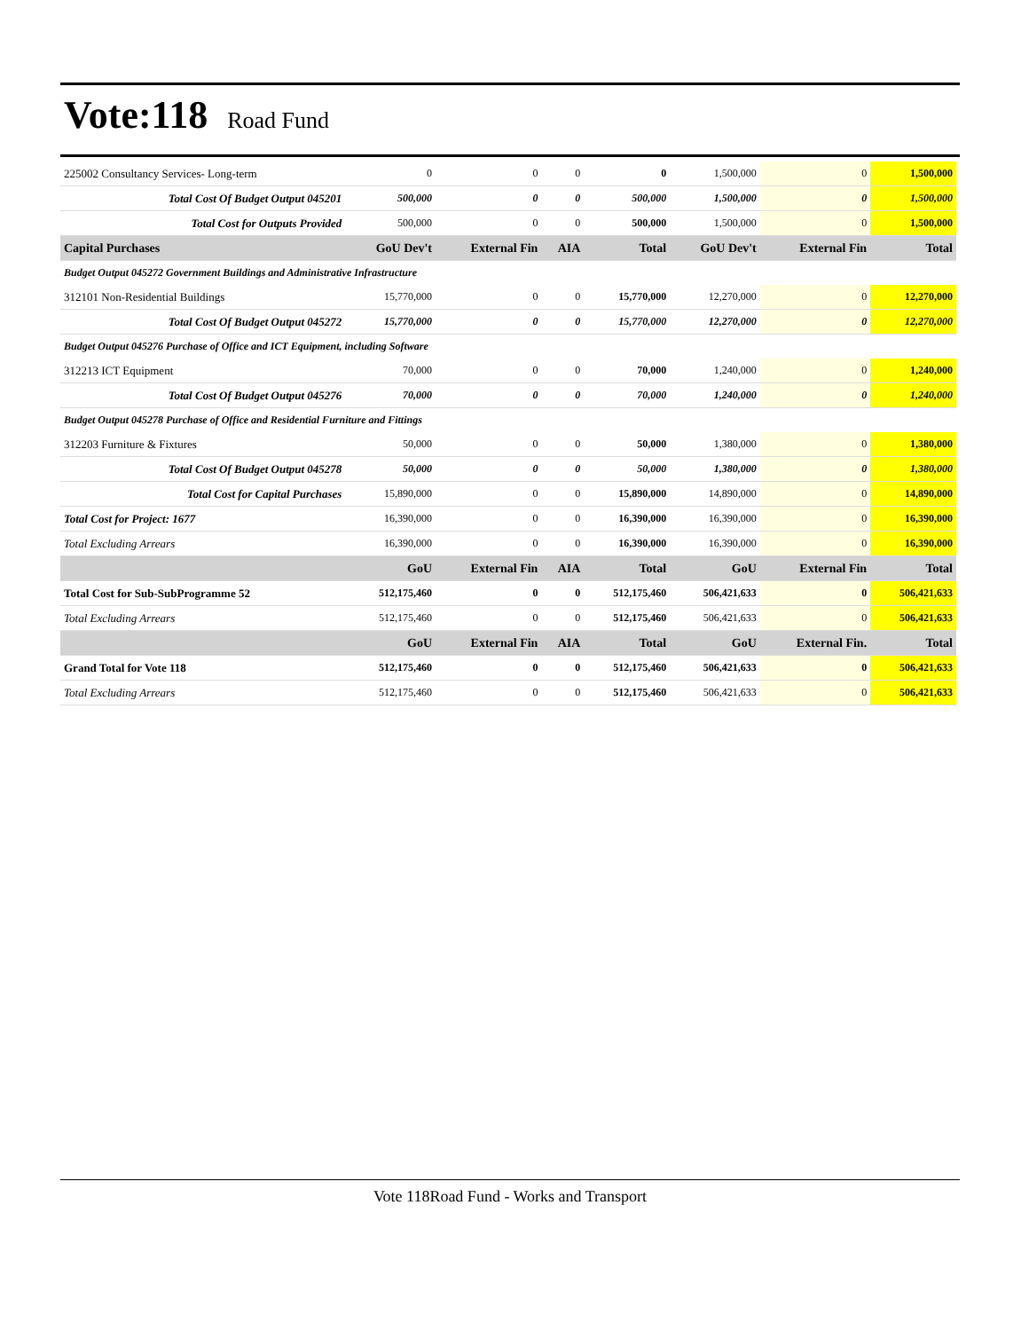Vote:118 Road Fund
| 225002 Consultancy Services- Long-term | 0 | 0 | 0 | 0 | 1,500,000 | 0 | 1,500,000 |
| Total Cost Of Budget Output 045201 | 500,000 | 0 | 0 | 500,000 | 1,500,000 | 0 | 1,500,000 |
| Total Cost for Outputs Provided | 500,000 | 0 | 0 | 500,000 | 1,500,000 | 0 | 1,500,000 |
| Capital Purchases | GoU Dev't | External Fin | AIA | Total | GoU Dev't | External Fin | Total |
| Budget Output 045272 Government Buildings and Administrative Infrastructure | | | | | | | |
| 312101 Non-Residential Buildings | 15,770,000 | 0 | 0 | 15,770,000 | 12,270,000 | 0 | 12,270,000 |
| Total Cost Of Budget Output 045272 | 15,770,000 | 0 | 0 | 15,770,000 | 12,270,000 | 0 | 12,270,000 |
| Budget Output 045276 Purchase of Office and ICT Equipment, including Software | | | | | | | |
| 312213 ICT Equipment | 70,000 | 0 | 0 | 70,000 | 1,240,000 | 0 | 1,240,000 |
| Total Cost Of Budget Output 045276 | 70,000 | 0 | 0 | 70,000 | 1,240,000 | 0 | 1,240,000 |
| Budget Output 045278 Purchase of Office and Residential Furniture and Fittings | | | | | | | |
| 312203 Furniture & Fixtures | 50,000 | 0 | 0 | 50,000 | 1,380,000 | 0 | 1,380,000 |
| Total Cost Of Budget Output 045278 | 50,000 | 0 | 0 | 50,000 | 1,380,000 | 0 | 1,380,000 |
| Total Cost for Capital Purchases | 15,890,000 | 0 | 0 | 15,890,000 | 14,890,000 | 0 | 14,890,000 |
| Total Cost for Project: 1677 | 16,390,000 | 0 | 0 | 16,390,000 | 16,390,000 | 0 | 16,390,000 |
| Total Excluding Arrears | 16,390,000 | 0 | 0 | 16,390,000 | 16,390,000 | 0 | 16,390,000 |
| | GoU | External Fin | AIA | Total | GoU | External Fin | Total |
| Total Cost for Sub-SubProgramme 52 | 512,175,460 | 0 | 0 | 512,175,460 | 506,421,633 | 0 | 506,421,633 |
| Total Excluding Arrears | 512,175,460 | 0 | 0 | 512,175,460 | 506,421,633 | 0 | 506,421,633 |
| | GoU | External Fin | AIA | Total | GoU | External Fin. | Total |
| Grand Total for Vote 118 | 512,175,460 | 0 | 0 | 512,175,460 | 506,421,633 | 0 | 506,421,633 |
| Total Excluding Arrears | 512,175,460 | 0 | 0 | 512,175,460 | 506,421,633 | 0 | 506,421,633 |
Vote 118Road Fund - Works and Transport